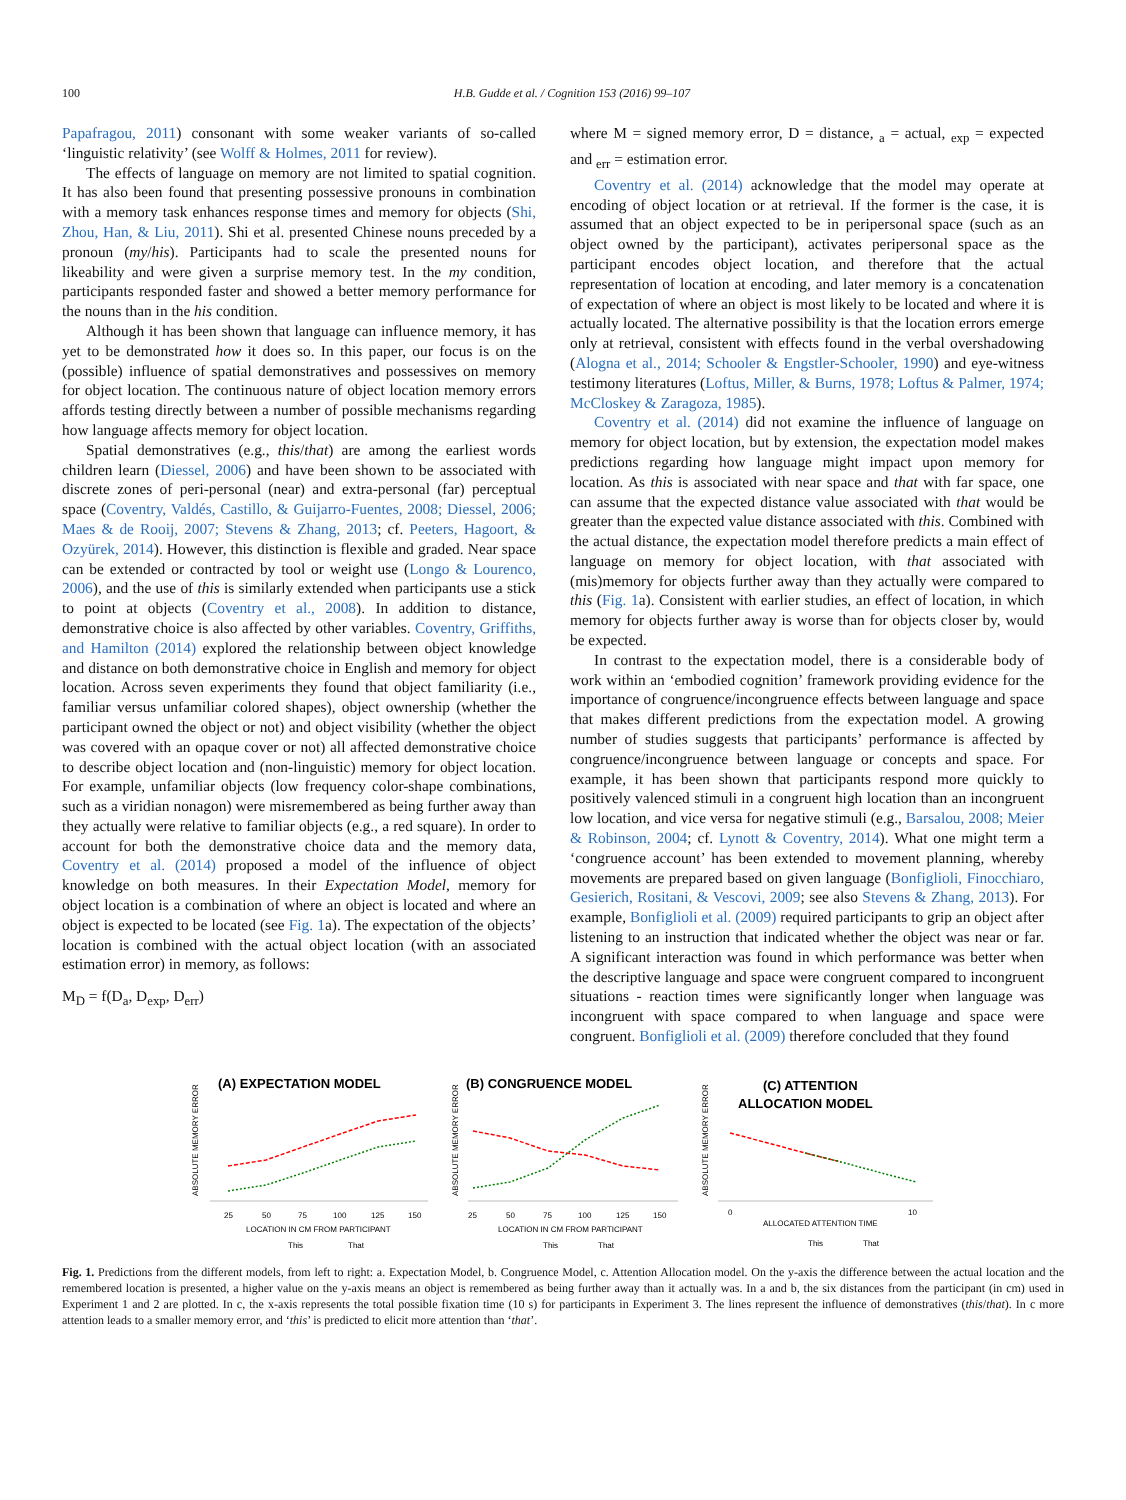100 H.B. Gudde et al. / Cognition 153 (2016) 99–107
Papafragou, 2011) consonant with some weaker variants of so-called ‘linguistic relativity’ (see Wolff & Holmes, 2011 for review).
The effects of language on memory are not limited to spatial cognition. It has also been found that presenting possessive pronouns in combination with a memory task enhances response times and memory for objects (Shi, Zhou, Han, & Liu, 2011). Shi et al. presented Chinese nouns preceded by a pronoun (my/his). Participants had to scale the presented nouns for likeability and were given a surprise memory test. In the my condition, participants responded faster and showed a better memory performance for the nouns than in the his condition.
Although it has been shown that language can influence memory, it has yet to be demonstrated how it does so. In this paper, our focus is on the (possible) influence of spatial demonstratives and possessives on memory for object location. The continuous nature of object location memory errors affords testing directly between a number of possible mechanisms regarding how language affects memory for object location.
Spatial demonstratives (e.g., this/that) are among the earliest words children learn (Diessel, 2006) and have been shown to be associated with discrete zones of peri-personal (near) and extra-personal (far) perceptual space (Coventry, Valdés, Castillo, & Guijarro-Fuentes, 2008; Diessel, 2006; Maes & de Rooij, 2007; Stevens & Zhang, 2013; cf. Peeters, Hagoort, & Ozyürek, 2014). However, this distinction is flexible and graded. Near space can be extended or contracted by tool or weight use (Longo & Lourenco, 2006), and the use of this is similarly extended when participants use a stick to point at objects (Coventry et al., 2008). In addition to distance, demonstrative choice is also affected by other variables. Coventry, Griffiths, and Hamilton (2014) explored the relationship between object knowledge and distance on both demonstrative choice in English and memory for object location. Across seven experiments they found that object familiarity (i.e., familiar versus unfamiliar colored shapes), object ownership (whether the participant owned the object or not) and object visibility (whether the object was covered with an opaque cover or not) all affected demonstrative choice to describe object location and (non-linguistic) memory for object location. For example, unfamiliar objects (low frequency color-shape combinations, such as a viridian nonagon) were misremembered as being further away than they actually were relative to familiar objects (e.g., a red square). In order to account for both the demonstrative choice data and the memory data, Coventry et al. (2014) proposed a model of the influence of object knowledge on both measures. In their Expectation Model, memory for object location is a combination of where an object is located and where an object is expected to be located (see Fig. 1a). The expectation of the objects’ location is combined with the actual object location (with an associated estimation error) in memory, as follows:
M<sub>D</sub> = f(D<sub>a</sub>, D<sub>exp</sub>, D<sub>err</sub>)
where M = signed memory error, D = distance, <sub>a</sub> = actual, <sub>exp</sub> = expected and <sub>err</sub> = estimation error.
Coventry et al. (2014) acknowledge that the model may operate at encoding of object location or at retrieval. If the former is the case, it is assumed that an object expected to be in peripersonal space (such as an object owned by the participant), activates peripersonal space as the participant encodes object location, and therefore that the actual representation of location at encoding, and later memory is a concatenation of expectation of where an object is most likely to be located and where it is actually located. The alternative possibility is that the location errors emerge only at retrieval, consistent with effects found in the verbal overshadowing (Alogna et al., 2014; Schooler & Engstler-Schooler, 1990) and eye-witness testimony literatures (Loftus, Miller, & Burns, 1978; Loftus & Palmer, 1974; McCloskey & Zaragoza, 1985).
Coventry et al. (2014) did not examine the influence of language on memory for object location, but by extension, the expectation model makes predictions regarding how language might impact upon memory for location. As this is associated with near space and that with far space, one can assume that the expected distance value associated with that would be greater than the expected value distance associated with this. Combined with the actual distance, the expectation model therefore predicts a main effect of language on memory for object location, with that associated with (mis)memory for objects further away than they actually were compared to this (Fig. 1a). Consistent with earlier studies, an effect of location, in which memory for objects further away is worse than for objects closer by, would be expected.
In contrast to the expectation model, there is a considerable body of work within an ‘embodied cognition’ framework providing evidence for the importance of congruence/incongruence effects between language and space that makes different predictions from the expectation model. A growing number of studies suggests that participants’ performance is affected by congruence/incongruence between language or concepts and space. For example, it has been shown that participants respond more quickly to positively valenced stimuli in a congruent high location than an incongruent low location, and vice versa for negative stimuli (e.g., Barsalou, 2008; Meier & Robinson, 2004; cf. Lynott & Coventry, 2014). What one might term a ‘congruence account’ has been extended to movement planning, whereby movements are prepared based on given language (Bonfiglioli, Finocchiaro, Gesierich, Rositani, & Vescovi, 2009; see also Stevens & Zhang, 2013). For example, Bonfiglioli et al. (2009) required participants to grip an object after listening to an instruction that indicated whether the object was near or far. A significant interaction was found in which performance was better when the descriptive language and space were congruent compared to incongruent situations - reaction times were significantly longer when language was incongruent with space compared to when language and space were congruent. Bonfiglioli et al. (2009) therefore concluded that they found
(A) EXPECTATION MODEL
ABSOLUTE MEMORY ERROR
25
50
75
100
125
150
LOCATION IN CM FROM PARTICIPANT
This
That
(B) CONGRUENCE MODEL
ABSOLUTE MEMORY ERROR
25
50
75
100
125
150
LOCATION IN CM FROM PARTICIPANT
This
That
(C) ATTENTION
ALLOCATION MODEL
ABSOLUTE MEMORY ERROR
0
10
ALLOCATED ATTENTION TIME
This
That
Fig. 1. Predictions from the different models, from left to right: a. Expectation Model, b. Congruence Model, c. Attention Allocation model. On the y-axis the difference between the actual location and the remembered location is presented, a higher value on the y-axis means an object is remembered as being further away than it actually was. In a and b, the six distances from the participant (in cm) used in Experiment 1 and 2 are plotted. In c, the x-axis represents the total possible fixation time (10 s) for participants in Experiment 3. The lines represent the influence of demonstratives (this/that). In c more attention leads to a smaller memory error, and ‘this’ is predicted to elicit more attention than ‘that’.